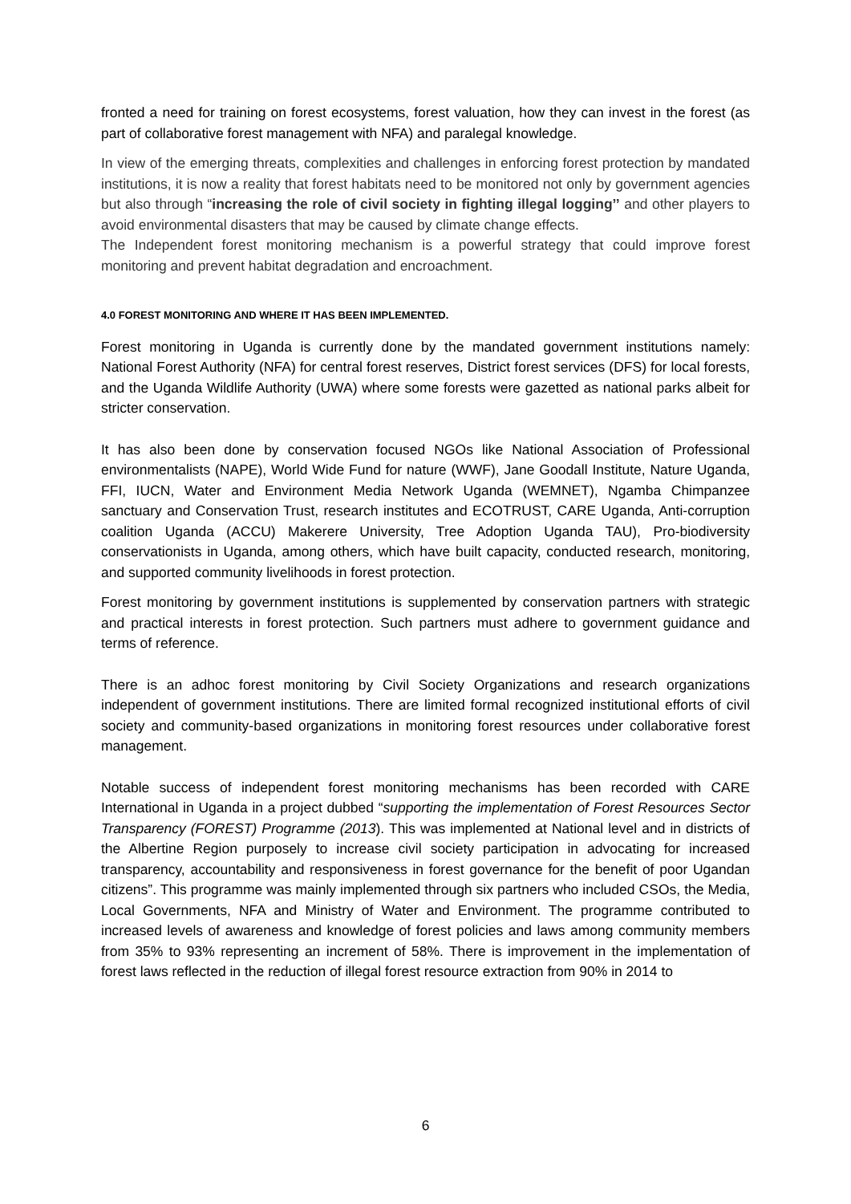fronted a need for training on forest ecosystems, forest valuation, how they can invest in the forest (as part of collaborative forest management with NFA) and paralegal knowledge.
In view of the emerging threats, complexities and challenges in enforcing forest protection by mandated institutions, it is now a reality that forest habitats need to be monitored not only by government agencies but also through “increasing the role of civil society in fighting illegal logging’’ and other players to avoid environmental disasters that may be caused by climate change effects.
The Independent forest monitoring mechanism is a powerful strategy that could improve forest monitoring and prevent habitat degradation and encroachment.
4.0 FOREST MONITORING AND WHERE IT HAS BEEN IMPLEMENTED.
Forest monitoring in Uganda is currently done by the mandated government institutions namely: National Forest Authority (NFA) for central forest reserves, District forest services (DFS) for local forests, and the Uganda Wildlife Authority (UWA) where some forests were gazetted as national parks albeit for stricter conservation.
It has also been done by conservation focused NGOs like National Association of Professional environmentalists (NAPE), World Wide Fund for nature (WWF), Jane Goodall Institute, Nature Uganda, FFI, IUCN, Water and Environment Media Network Uganda (WEMNET), Ngamba Chimpanzee sanctuary and Conservation Trust, research institutes and ECOTRUST, CARE Uganda, Anti-corruption coalition Uganda (ACCU) Makerere University, Tree Adoption Uganda TAU), Pro-biodiversity conservationists in Uganda, among others, which have built capacity, conducted research, monitoring, and supported community livelihoods in forest protection.
Forest monitoring by government institutions is supplemented by conservation partners with strategic and practical interests in forest protection. Such partners must adhere to government guidance and terms of reference.
There is an adhoc forest monitoring by Civil Society Organizations and research organizations independent of government institutions. There are limited formal recognized institutional efforts of civil society and community-based organizations in monitoring forest resources under collaborative forest management.
Notable success of independent forest monitoring mechanisms has been recorded with CARE International in Uganda in a project dubbed “supporting the implementation of Forest Resources Sector Transparency (FOREST) Programme (2013). This was implemented at National level and in districts of the Albertine Region purposely to increase civil society participation in advocating for increased transparency, accountability and responsiveness in forest governance for the benefit of poor Ugandan citizens”. This programme was mainly implemented through six partners who included CSOs, the Media, Local Governments, NFA and Ministry of Water and Environment. The programme contributed to increased levels of awareness and knowledge of forest policies and laws among community members from 35% to 93% representing an increment of 58%. There is improvement in the implementation of forest laws reflected in the reduction of illegal forest resource extraction from 90% in 2014 to
6